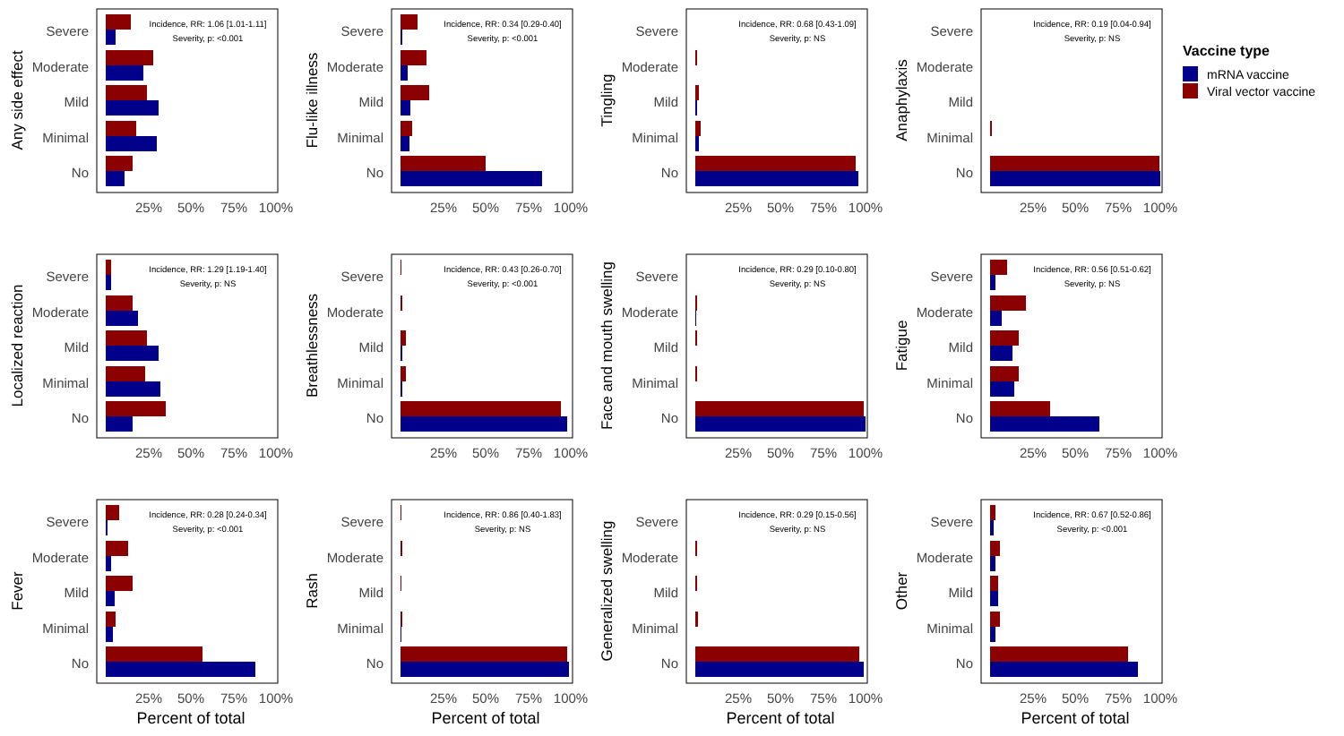Any side effect
Incidence, RR: 1.06 [1.01-1.11]
Severity, p: <0.001
Severe
Moderate
Mild
Minimal
No
25%
50%
75%
100%
Flu-like illness
Incidence, RR: 0.34 [0.29-0.40]
Severity, p: <0.001
Severe
Moderate
Mild
Minimal
No
25%
50%
75%
100%
Tingling
Incidence, RR: 0.68 [0.43-1.09]
Severity, p: NS
Severe
Moderate
Mild
Minimal
No
25%
50%
75%
100%
Anaphylaxis
Incidence, RR: 0.19 [0.04-0.94]
Severity, p: NS
Severe
Moderate
Mild
Minimal
No
25%
50%
75%
100%
Localized reaction
Incidence, RR: 1.29 [1.19-1.40]
Severity, p: NS
Severe
Moderate
Mild
Minimal
No
25%
50%
75%
100%
Breathlessness
Incidence, RR: 0.43 [0.26-0.70]
Severity, p: <0.001
Severe
Moderate
Mild
Minimal
No
25%
50%
75%
100%
Face and mouth swelling
Incidence, RR: 0.29 [0.10-0.80]
Severity, p: NS
Severe
Moderate
Mild
Minimal
No
25%
50%
75%
100%
Fatigue
Incidence, RR: 0.56 [0.51-0.62]
Severity, p: NS
Severe
Moderate
Mild
Minimal
No
25%
50%
75%
100%
Fever
Incidence, RR: 0.28 [0.24-0.34]
Severity, p: <0.001
Severe
Moderate
Mild
Minimal
No
25%
50%
75%
100%
Percent of total
Rash
Incidence, RR: 0.86 [0.40-1.83]
Severity, p: NS
Severe
Moderate
Mild
Minimal
No
25%
50%
75%
100%
Percent of total
Generalized swelling
Incidence, RR: 0.29 [0.15-0.56]
Severity, p: NS
Severe
Moderate
Mild
Minimal
No
25%
50%
75%
100%
Percent of total
Other
Incidence, RR: 0.67 [0.52-0.86]
Severity, p: <0.001
Severe
Moderate
Mild
Minimal
No
25%
50%
75%
100%
Percent of total
Vaccine type
mRNA vaccine
Viral vector vaccine